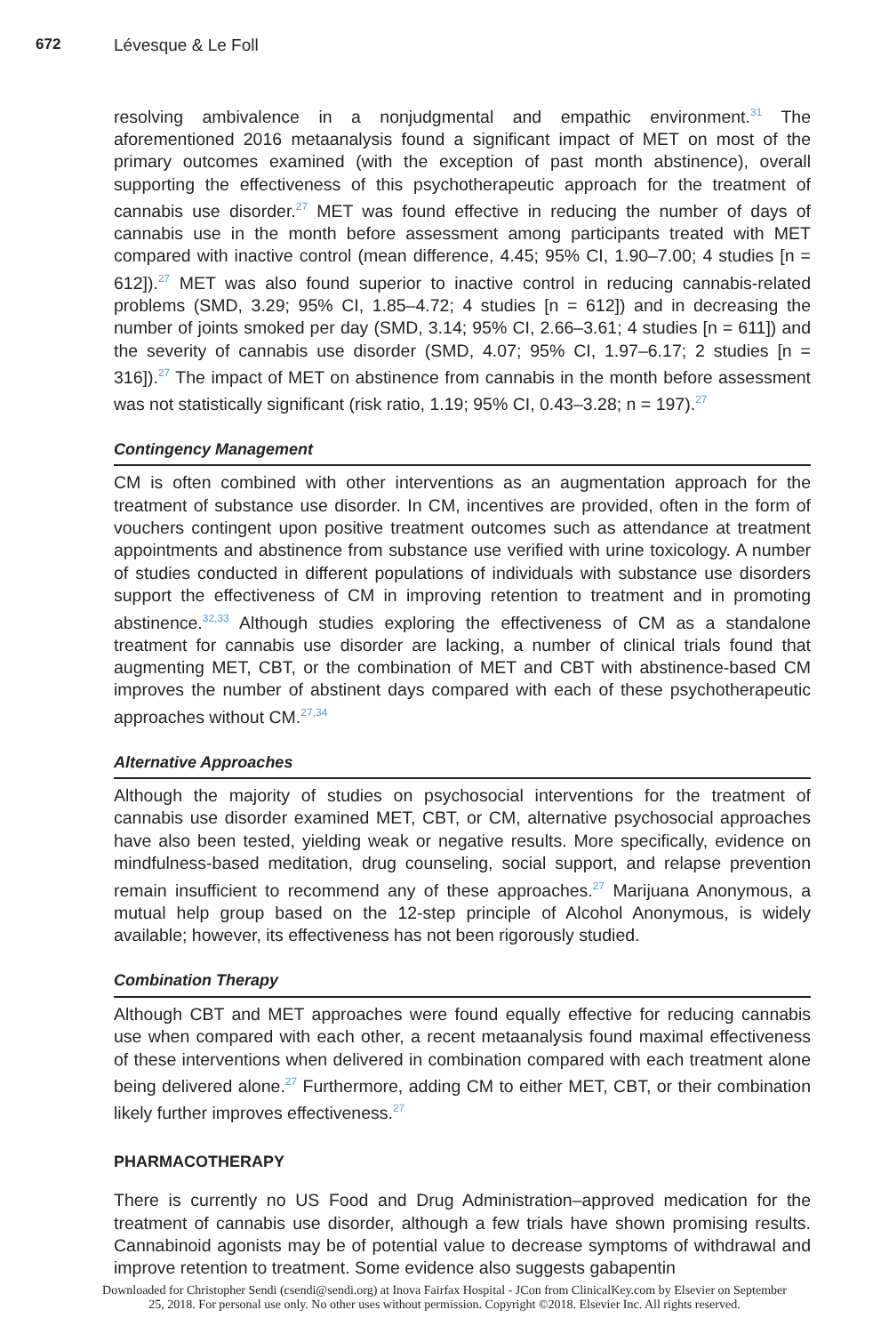672 Lévesque & Le Foll
resolving ambivalence in a nonjudgmental and empathic environment.<sup>31</sup> The aforementioned 2016 metaanalysis found a significant impact of MET on most of the primary outcomes examined (with the exception of past month abstinence), overall supporting the effectiveness of this psychotherapeutic approach for the treatment of cannabis use disorder.<sup>27</sup> MET was found effective in reducing the number of days of cannabis use in the month before assessment among participants treated with MET compared with inactive control (mean difference, 4.45; 95% CI, 1.90–7.00; 4 studies [n = 612]).<sup>27</sup> MET was also found superior to inactive control in reducing cannabis-related problems (SMD, 3.29; 95% CI, 1.85–4.72; 4 studies [n = 612]) and in decreasing the number of joints smoked per day (SMD, 3.14; 95% CI, 2.66–3.61; 4 studies [n = 611]) and the severity of cannabis use disorder (SMD, 4.07; 95% CI, 1.97–6.17; 2 studies [n = 316]).<sup>27</sup> The impact of MET on abstinence from cannabis in the month before assessment was not statistically significant (risk ratio, 1.19; 95% CI, 0.43–3.28; n = 197).<sup>27</sup>
Contingency Management
CM is often combined with other interventions as an augmentation approach for the treatment of substance use disorder. In CM, incentives are provided, often in the form of vouchers contingent upon positive treatment outcomes such as attendance at treatment appointments and abstinence from substance use verified with urine toxicology. A number of studies conducted in different populations of individuals with substance use disorders support the effectiveness of CM in improving retention to treatment and in promoting abstinence.<sup>32,33</sup> Although studies exploring the effectiveness of CM as a standalone treatment for cannabis use disorder are lacking, a number of clinical trials found that augmenting MET, CBT, or the combination of MET and CBT with abstinence-based CM improves the number of abstinent days compared with each of these psychotherapeutic approaches without CM.<sup>27,34</sup>
Alternative Approaches
Although the majority of studies on psychosocial interventions for the treatment of cannabis use disorder examined MET, CBT, or CM, alternative psychosocial approaches have also been tested, yielding weak or negative results. More specifically, evidence on mindfulness-based meditation, drug counseling, social support, and relapse prevention remain insufficient to recommend any of these approaches.<sup>27</sup> Marijuana Anonymous, a mutual help group based on the 12-step principle of Alcohol Anonymous, is widely available; however, its effectiveness has not been rigorously studied.
Combination Therapy
Although CBT and MET approaches were found equally effective for reducing cannabis use when compared with each other, a recent metaanalysis found maximal effectiveness of these interventions when delivered in combination compared with each treatment alone being delivered alone.<sup>27</sup> Furthermore, adding CM to either MET, CBT, or their combination likely further improves effectiveness.<sup>27</sup>
PHARMACOTHERAPY
There is currently no US Food and Drug Administration–approved medication for the treatment of cannabis use disorder, although a few trials have shown promising results. Cannabinoid agonists may be of potential value to decrease symptoms of withdrawal and improve retention to treatment. Some evidence also suggests gabapentin
Downloaded for Christopher Sendi (csendi@sendi.org) at Inova Fairfax Hospital - JCon from ClinicalKey.com by Elsevier on September
25, 2018. For personal use only. No other uses without permission. Copyright ©2018. Elsevier Inc. All rights reserved.